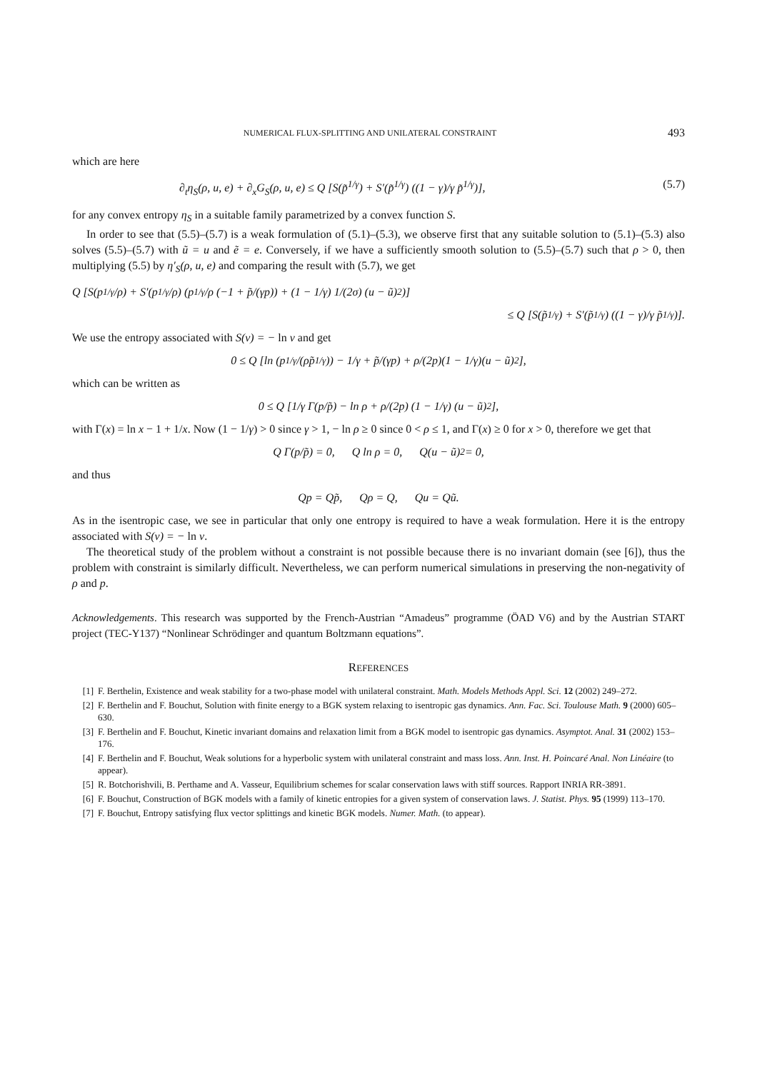NUMERICAL FLUX-SPLITTING AND UNILATERAL CONSTRAINT 493
which are here
∂<sub>t</sub>η<sub>S</sub>(ρ, u, e) + ∂<sub>x</sub>G<sub>S</sub>(ρ, u, e) ≤ Q [S(p̃<sup>1/γ</sup>) + S′(p̃<sup>1/γ</sup>) ((1 − γ)/γ p̃<sup>1/γ</sup>)], (5.7)
for any convex entropy η<sub>S</sub> in a suitable family parametrized by a convex function S.
In order to see that (5.5)–(5.7) is a weak formulation of (5.1)–(5.3), we observe first that any suitable solution to (5.1)–(5.3) also solves (5.5)–(5.7) with ũ = u and ẽ = e. Conversely, if we have a sufficiently smooth solution to (5.5)–(5.7) such that ρ > 0, then multiplying (5.5) by η′<sub>S</sub>(ρ, u, e) and comparing the result with (5.7), we get
Q [S(p<sup>1/γ</sup>/ρ) + S′(p<sup>1/γ</sup>/ρ) (p<sup>1/γ</sup>/ρ (−1 + p̃/(γp)) + (1 − 1/γ) 1/(2σ) (u − ũ)<sup>2</sup>)]
≤ Q [S(p̃<sup>1/γ</sup>) + S′(p̃<sup>1/γ</sup>) ((1 − γ)/γ p̃<sup>1/γ</sup>)].
We use the entropy associated with S(v) = − ln v and get
0 ≤ Q [ln (p<sup>1/γ</sup>/(ρp̃<sup>1/γ</sup>)) − 1/γ + p̃/(γp) + ρ/(2p)(1 − 1/γ)(u − ũ)<sup>2</sup>],
which can be written as
0 ≤ Q [1/γ Γ(p/p̃) − ln ρ + ρ/(2p) (1 − 1/γ) (u − ũ)<sup>2</sup>],
with Γ(x) = ln x − 1 + 1/x. Now (1 − 1/γ) > 0 since γ > 1, − ln ρ ≥ 0 since 0 < ρ ≤ 1, and Γ(x) ≥ 0 for x > 0, therefore we get that
Q Γ(p/p̃) = 0, Q ln ρ = 0, Q(u − ũ)<sup>2</sup> = 0,
and thus
Qp = Qp̃, Qρ = Q, Qu = Qũ.
As in the isentropic case, we see in particular that only one entropy is required to have a weak formulation. Here it is the entropy associated with S(v) = − ln v.
The theoretical study of the problem without a constraint is not possible because there is no invariant domain (see [6]), thus the problem with constraint is similarly difficult. Nevertheless, we can perform numerical simulations in preserving the non-negativity of ρ and p.
Acknowledgements. This research was supported by the French-Austrian “Amadeus” programme (ÖAD V6) and by the Austrian START project (TEC-Y137) “Nonlinear Schrödinger and quantum Boltzmann equations”.
REFERENCES
[1] F. Berthelin, Existence and weak stability for a two-phase model with unilateral constraint. Math. Models Methods Appl. Sci. 12 (2002) 249–272.
[2] F. Berthelin and F. Bouchut, Solution with finite energy to a BGK system relaxing to isentropic gas dynamics. Ann. Fac. Sci. Toulouse Math. 9 (2000) 605–630.
[3] F. Berthelin and F. Bouchut, Kinetic invariant domains and relaxation limit from a BGK model to isentropic gas dynamics. Asymptot. Anal. 31 (2002) 153–176.
[4] F. Berthelin and F. Bouchut, Weak solutions for a hyperbolic system with unilateral constraint and mass loss. Ann. Inst. H. Poincaré Anal. Non Linéaire (to appear).
[5] R. Botchorishvili, B. Perthame and A. Vasseur, Equilibrium schemes for scalar conservation laws with stiff sources. Rapport INRIA RR-3891.
[6] F. Bouchut, Construction of BGK models with a family of kinetic entropies for a given system of conservation laws. J. Statist. Phys. 95 (1999) 113–170.
[7] F. Bouchut, Entropy satisfying flux vector splittings and kinetic BGK models. Numer. Math. (to appear).